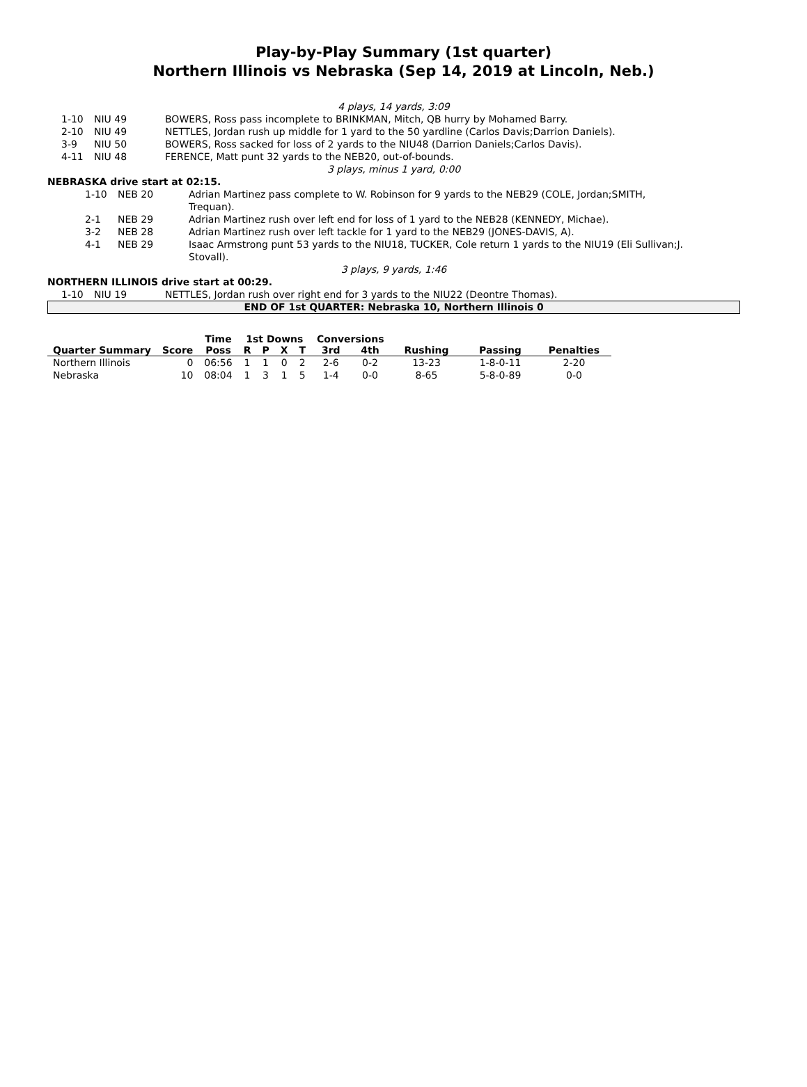Play-by-Play Summary (1st quarter)
Northern Illinois vs Nebraska (Sep 14, 2019 at Lincoln, Neb.)
4 plays, 14 yards, 3:09
| | 1-10 | NIU 49 | BOWERS, Ross pass incomplete to BRINKMAN, Mitch, QB hurry by Mohamed Barry. |
| | 2-10 | NIU 49 | NETTLES, Jordan rush up middle for 1 yard to the 50 yardline (Carlos Davis;Darrion Daniels). |
| | 3-9 | NIU 50 | BOWERS, Ross sacked for loss of 2 yards to the NIU48 (Darrion Daniels;Carlos Davis). |
| | 4-11 | NIU 48 | FERENCE, Matt punt 32 yards to the NEB20, out-of-bounds. |
3 plays, minus 1 yard, 0:00
NEBRASKA drive start at 02:15.
| | 1-10 | NEB 20 | Adrian Martinez pass complete to W. Robinson for 9 yards to the NEB29 (COLE, Jordan;SMITH, Trequan). |
| | 2-1 | NEB 29 | Adrian Martinez rush over left end for loss of 1 yard to the NEB28 (KENNEDY, Michae). |
| | 3-2 | NEB 28 | Adrian Martinez rush over left tackle for 1 yard to the NEB29 (JONES-DAVIS, A). |
| | 4-1 | NEB 29 | Isaac Armstrong punt 53 yards to the NIU18, TUCKER, Cole return 1 yards to the NIU19 (Eli Sullivan;J. Stovall). |
3 plays, 9 yards, 1:46
NORTHERN ILLINOIS drive start at 00:29.
| | 1-10 | NIU 19 | NETTLES, Jordan rush over right end for 3 yards to the NIU22 (Deontre Thomas). |
END OF 1st QUARTER: Nebraska 10, Northern Illinois 0
| | | Time | 1st Downs | | | | Conversions | | | | |
| --- | --- | --- | --- | --- | --- | --- | --- | --- | --- | --- | --- |
| Quarter Summary | Score | Poss | R | P | X | T | 3rd | 4th | Rushing | Passing | Penalties |
| Northern Illinois | 0 | 06:56 | 1 | 1 | 0 | 2 | 2-6 | 0-2 | 13-23 | 1-8-0-11 | 2-20 |
| Nebraska | 10 | 08:04 | 1 | 3 | 1 | 5 | 1-4 | 0-0 | 8-65 | 5-8-0-89 | 0-0 |